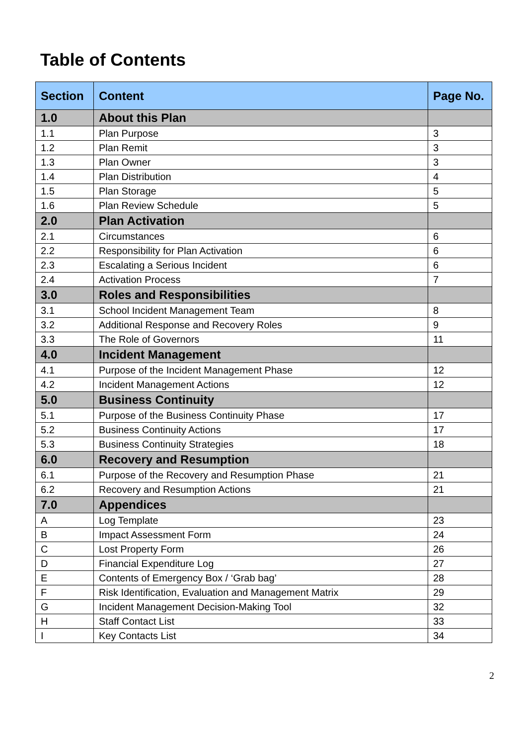Table of Contents
| Section | Content | Page No. |
| --- | --- | --- |
| 1.0 | About this Plan | |
| 1.1 | Plan Purpose | 3 |
| 1.2 | Plan Remit | 3 |
| 1.3 | Plan Owner | 3 |
| 1.4 | Plan Distribution | 4 |
| 1.5 | Plan Storage | 5 |
| 1.6 | Plan Review Schedule | 5 |
| 2.0 | Plan Activation | |
| 2.1 | Circumstances | 6 |
| 2.2 | Responsibility for Plan Activation | 6 |
| 2.3 | Escalating a Serious Incident | 6 |
| 2.4 | Activation Process | 7 |
| 3.0 | Roles and Responsibilities | |
| 3.1 | School Incident Management Team | 8 |
| 3.2 | Additional Response and Recovery Roles | 9 |
| 3.3 | The Role of Governors | 11 |
| 4.0 | Incident Management | |
| 4.1 | Purpose of the Incident Management Phase | 12 |
| 4.2 | Incident Management Actions | 12 |
| 5.0 | Business Continuity | |
| 5.1 | Purpose of the Business Continuity Phase | 17 |
| 5.2 | Business Continuity Actions | 17 |
| 5.3 | Business Continuity Strategies | 18 |
| 6.0 | Recovery and Resumption | |
| 6.1 | Purpose of the Recovery and Resumption Phase | 21 |
| 6.2 | Recovery and Resumption Actions | 21 |
| 7.0 | Appendices | |
| A | Log Template | 23 |
| B | Impact Assessment Form | 24 |
| C | Lost Property Form | 26 |
| D | Financial Expenditure Log | 27 |
| E | Contents of Emergency Box / ‘Grab bag’ | 28 |
| F | Risk Identification, Evaluation and Management Matrix | 29 |
| G | Incident Management Decision-Making Tool | 32 |
| H | Staff Contact List | 33 |
| I | Key Contacts List | 34 |
2